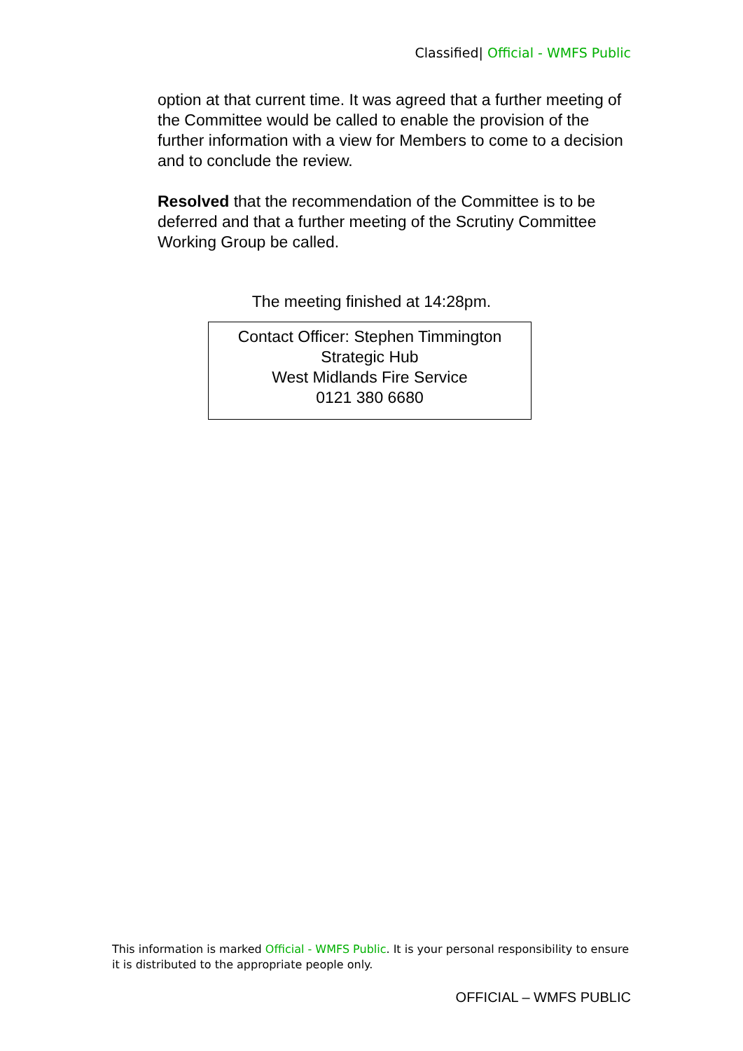Classified| Official - WMFS Public
option at that current time. It was agreed that a further meeting of the Committee would be called to enable the provision of the further information with a view for Members to come to a decision and to conclude the review.
Resolved that the recommendation of the Committee is to be deferred and that a further meeting of the Scrutiny Committee Working Group be called.
The meeting finished at 14:28pm.
Contact Officer: Stephen Timmington
Strategic Hub
West Midlands Fire Service
0121 380 6680
This information is marked Official - WMFS Public. It is your personal responsibility to ensure it is distributed to the appropriate people only.
OFFICIAL – WMFS PUBLIC